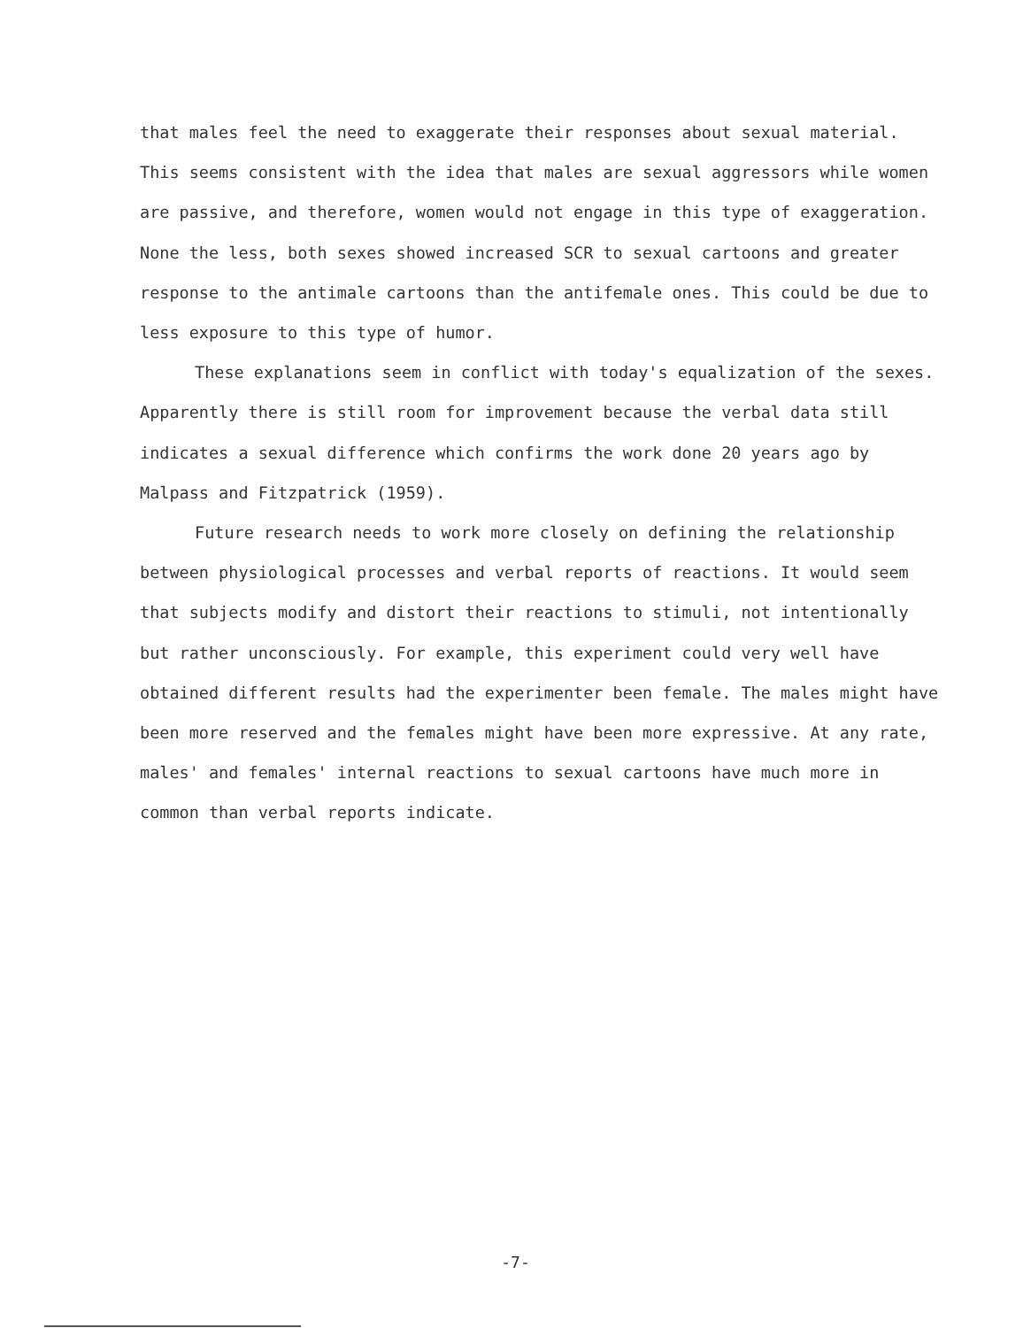that males feel the need to exaggerate their responses about sexual material. This seems consistent with the idea that males are sexual aggressors while women are passive, and therefore, women would not engage in this type of exaggeration. None the less, both sexes showed increased SCR to sexual cartoons and greater response to the antimale cartoons than the antifemale ones. This could be due to less exposure to this type of humor.
These explanations seem in conflict with today's equalization of the sexes. Apparently there is still room for improvement because the verbal data still indicates a sexual difference which confirms the work done 20 years ago by Malpass and Fitzpatrick (1959).
Future research needs to work more closely on defining the relationship between physiological processes and verbal reports of reactions. It would seem that subjects modify and distort their reactions to stimuli, not intentionally but rather unconsciously. For example, this experiment could very well have obtained different results had the experimenter been female. The males might have been more reserved and the females might have been more expressive. At any rate, males' and females' internal reactions to sexual cartoons have much more in common than verbal reports indicate.
-7-